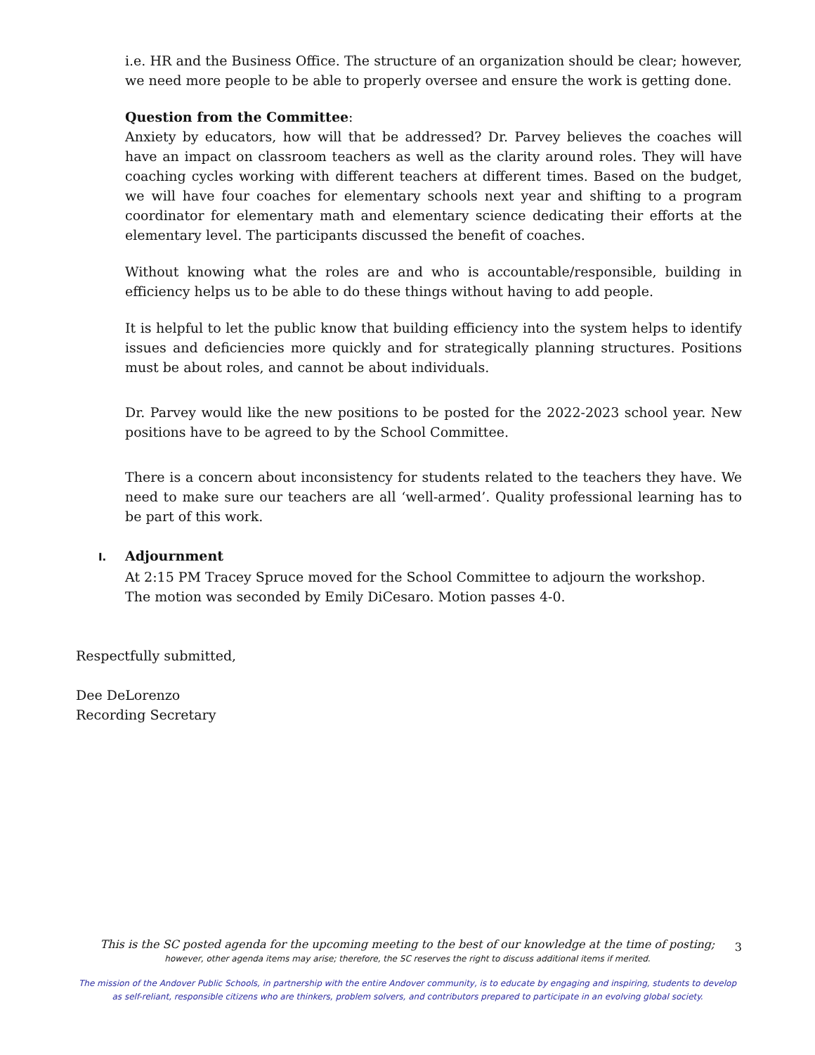i.e. HR and the Business Office. The structure of an organization should be clear; however, we need more people to be able to properly oversee and ensure the work is getting done.
Question from the Committee:
Anxiety by educators, how will that be addressed? Dr. Parvey believes the coaches will have an impact on classroom teachers as well as the clarity around roles. They will have coaching cycles working with different teachers at different times. Based on the budget, we will have four coaches for elementary schools next year and shifting to a program coordinator for elementary math and elementary science dedicating their efforts at the elementary level. The participants discussed the benefit of coaches.
Without knowing what the roles are and who is accountable/responsible, building in efficiency helps us to be able to do these things without having to add people.
It is helpful to let the public know that building efficiency into the system helps to identify issues and deficiencies more quickly and for strategically planning structures. Positions must be about roles, and cannot be about individuals.
Dr. Parvey would like the new positions to be posted for the 2022-2023 school year. New positions have to be agreed to by the School Committee.
There is a concern about inconsistency for students related to the teachers they have. We need to make sure our teachers are all ‘well-armed’. Quality professional learning has to be part of this work.
I. Adjournment
At 2:15 PM Tracey Spruce moved for the School Committee to adjourn the workshop.
The motion was seconded by Emily DiCesaro. Motion passes 4-0.
Respectfully submitted,
Dee DeLorenzo
Recording Secretary
3
This is the SC posted agenda for the upcoming meeting to the best of our knowledge at the time of posting;
however, other agenda items may arise; therefore, the SC reserves the right to discuss additional items if merited.
The mission of the Andover Public Schools, in partnership with the entire Andover community, is to educate by engaging and inspiring, students to develop
as self-reliant, responsible citizens who are thinkers, problem solvers, and contributors prepared to participate in an evolving global society.